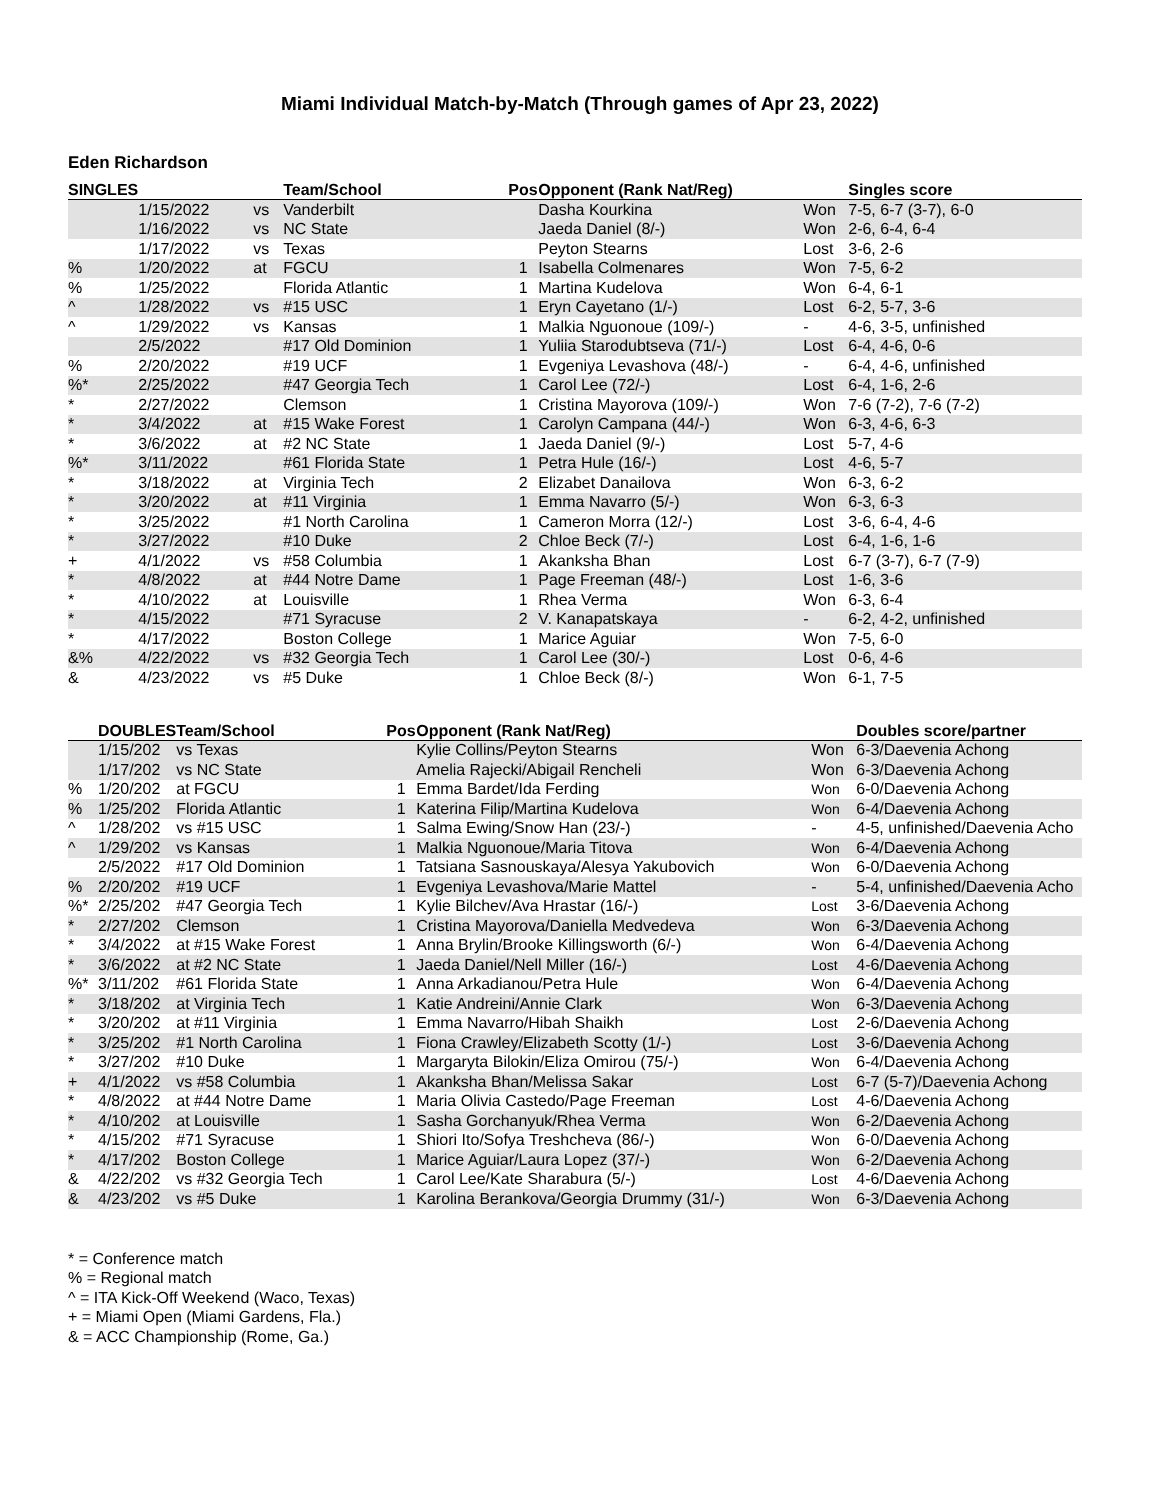Miami Individual Match-by-Match (Through games of Apr 23, 2022)
Eden Richardson
| SINGLES | | | Team/School | Pos | Opponent (Rank Nat/Reg) | | Singles score |
| --- | --- | --- | --- | --- | --- | --- | --- |
| | 1/15/2022 | vs | Vanderbilt | | Dasha Kourkina | Won | 7-5, 6-7 (3-7), 6-0 |
| | 1/16/2022 | vs | NC State | | Jaeda Daniel (8/-) | Won | 2-6, 6-4, 6-4 |
| | 1/17/2022 | vs | Texas | | Peyton Stearns | Lost | 3-6, 2-6 |
| % | 1/20/2022 | at | FGCU | 1 | Isabella Colmenares | Won | 7-5, 6-2 |
| % | 1/25/2022 | | Florida Atlantic | 1 | Martina Kudelova | Won | 6-4, 6-1 |
| ^ | 1/28/2022 | vs | #15 USC | 1 | Eryn Cayetano (1/-) | Lost | 6-2, 5-7, 3-6 |
| ^ | 1/29/2022 | vs | Kansas | 1 | Malkia Nguonoue (109/-) | - | 4-6, 3-5, unfinished |
| | 2/5/2022 | | #17 Old Dominion | 1 | Yuliia Starodubtseva (71/-) | Lost | 6-4, 4-6, 0-6 |
| % | 2/20/2022 | | #19 UCF | 1 | Evgeniya Levashova (48/-) | - | 6-4, 4-6, unfinished |
| %* | 2/25/2022 | | #47 Georgia Tech | 1 | Carol Lee (72/-) | Lost | 6-4, 1-6, 2-6 |
| * | 2/27/2022 | | Clemson | 1 | Cristina Mayorova (109/-) | Won | 7-6 (7-2), 7-6 (7-2) |
| * | 3/4/2022 | at | #15 Wake Forest | 1 | Carolyn Campana (44/-) | Won | 6-3, 4-6, 6-3 |
| * | 3/6/2022 | at | #2 NC State | 1 | Jaeda Daniel (9/-) | Lost | 5-7, 4-6 |
| %* | 3/11/2022 | | #61 Florida State | 1 | Petra Hule (16/-) | Lost | 4-6, 5-7 |
| * | 3/18/2022 | at | Virginia Tech | 2 | Elizabet Danailova | Won | 6-3, 6-2 |
| * | 3/20/2022 | at | #11 Virginia | 1 | Emma Navarro (5/-) | Won | 6-3, 6-3 |
| * | 3/25/2022 | | #1 North Carolina | 1 | Cameron Morra (12/-) | Lost | 3-6, 6-4, 4-6 |
| * | 3/27/2022 | | #10 Duke | 2 | Chloe Beck (7/-) | Lost | 6-4, 1-6, 1-6 |
| + | 4/1/2022 | vs | #58 Columbia | 1 | Akanksha Bhan | Lost | 6-7 (3-7), 6-7 (7-9) |
| * | 4/8/2022 | at | #44 Notre Dame | 1 | Page Freeman (48/-) | Lost | 1-6, 3-6 |
| * | 4/10/2022 | at | Louisville | 1 | Rhea Verma | Won | 6-3, 6-4 |
| * | 4/15/2022 | | #71 Syracuse | 2 | V. Kanapatskaya | - | 6-2, 4-2, unfinished |
| * | 4/17/2022 | | Boston College | 1 | Marice Aguiar | Won | 7-5, 6-0 |
| &% | 4/22/2022 | vs | #32 Georgia Tech | 1 | Carol Lee (30/-) | Lost | 0-6, 4-6 |
| & | 4/23/2022 | vs | #5 Duke | 1 | Chloe Beck (8/-) | Won | 6-1, 7-5 |
| | DOUBLES | Team/School | Pos | Opponent (Rank Nat/Reg) | | Doubles score/partner |
| --- | --- | --- | --- | --- | --- | --- |
| | 1/15/202 | vs Texas | | Kylie Collins/Peyton Stearns | Won | 6-3/Daevenia Achong |
| | 1/17/202 | vs NC State | | Amelia Rajecki/Abigail Rencheli | Won | 6-3/Daevenia Achong |
| % | 1/20/202 | at FGCU | 1 | Emma Bardet/Ida Ferding | Won | 6-0/Daevenia Achong |
| % | 1/25/202 | Florida Atlantic | 1 | Katerina Filip/Martina Kudelova | Won | 6-4/Daevenia Achong |
| ^ | 1/28/202 | vs #15 USC | 1 | Salma Ewing/Snow Han (23/-) | - | 4-5, unfinished/Daevenia Acho |
| ^ | 1/29/202 | vs Kansas | 1 | Malkia Nguonoue/Maria Titova | Won | 6-4/Daevenia Achong |
| | 2/5/2022 | #17 Old Dominion | 1 | Tatsiana Sasnouskaya/Alesya Yakubovich | Won | 6-0/Daevenia Achong |
| % | 2/20/202 | #19 UCF | 1 | Evgeniya Levashova/Marie Mattel | - | 5-4, unfinished/Daevenia Acho |
| %* | 2/25/202 | #47 Georgia Tech | 1 | Kylie Bilchev/Ava Hrastar (16/-) | Lost | 3-6/Daevenia Achong |
| * | 2/27/202 | Clemson | 1 | Cristina Mayorova/Daniella Medvedeva | Won | 6-3/Daevenia Achong |
| * | 3/4/2022 | at #15 Wake Forest | 1 | Anna Brylin/Brooke Killingsworth (6/-) | Won | 6-4/Daevenia Achong |
| * | 3/6/2022 | at #2 NC State | 1 | Jaeda Daniel/Nell Miller (16/-) | Lost | 4-6/Daevenia Achong |
| %* | 3/11/202 | #61 Florida State | 1 | Anna Arkadianou/Petra Hule | Won | 6-4/Daevenia Achong |
| * | 3/18/202 | at Virginia Tech | 1 | Katie Andreini/Annie Clark | Won | 6-3/Daevenia Achong |
| * | 3/20/202 | at #11 Virginia | 1 | Emma Navarro/Hibah Shaikh | Lost | 2-6/Daevenia Achong |
| * | 3/25/202 | #1 North Carolina | 1 | Fiona Crawley/Elizabeth Scotty (1/-) | Lost | 3-6/Daevenia Achong |
| * | 3/27/202 | #10 Duke | 1 | Margaryta Bilokin/Eliza Omirou (75/-) | Won | 6-4/Daevenia Achong |
| + | 4/1/2022 | vs #58 Columbia | 1 | Akanksha Bhan/Melissa Sakar | Lost | 6-7 (5-7)/Daevenia Achong |
| * | 4/8/2022 | at #44 Notre Dame | 1 | Maria Olivia Castedo/Page Freeman | Lost | 4-6/Daevenia Achong |
| * | 4/10/202 | at Louisville | 1 | Sasha Gorchanyuk/Rhea Verma | Won | 6-2/Daevenia Achong |
| * | 4/15/202 | #71 Syracuse | 1 | Shiori Ito/Sofya Treshcheva (86/-) | Won | 6-0/Daevenia Achong |
| * | 4/17/202 | Boston College | 1 | Marice Aguiar/Laura Lopez (37/-) | Won | 6-2/Daevenia Achong |
| & | 4/22/202 | vs #32 Georgia Tech | 1 | Carol Lee/Kate Sharabura (5/-) | Lost | 4-6/Daevenia Achong |
| & | 4/23/202 | vs #5 Duke | 1 | Karolina Berankova/Georgia Drummy (31/-) | Won | 6-3/Daevenia Achong |
* = Conference match
% = Regional match
^ = ITA Kick-Off Weekend (Waco, Texas)
+ = Miami Open (Miami Gardens, Fla.)
& = ACC Championship (Rome, Ga.)